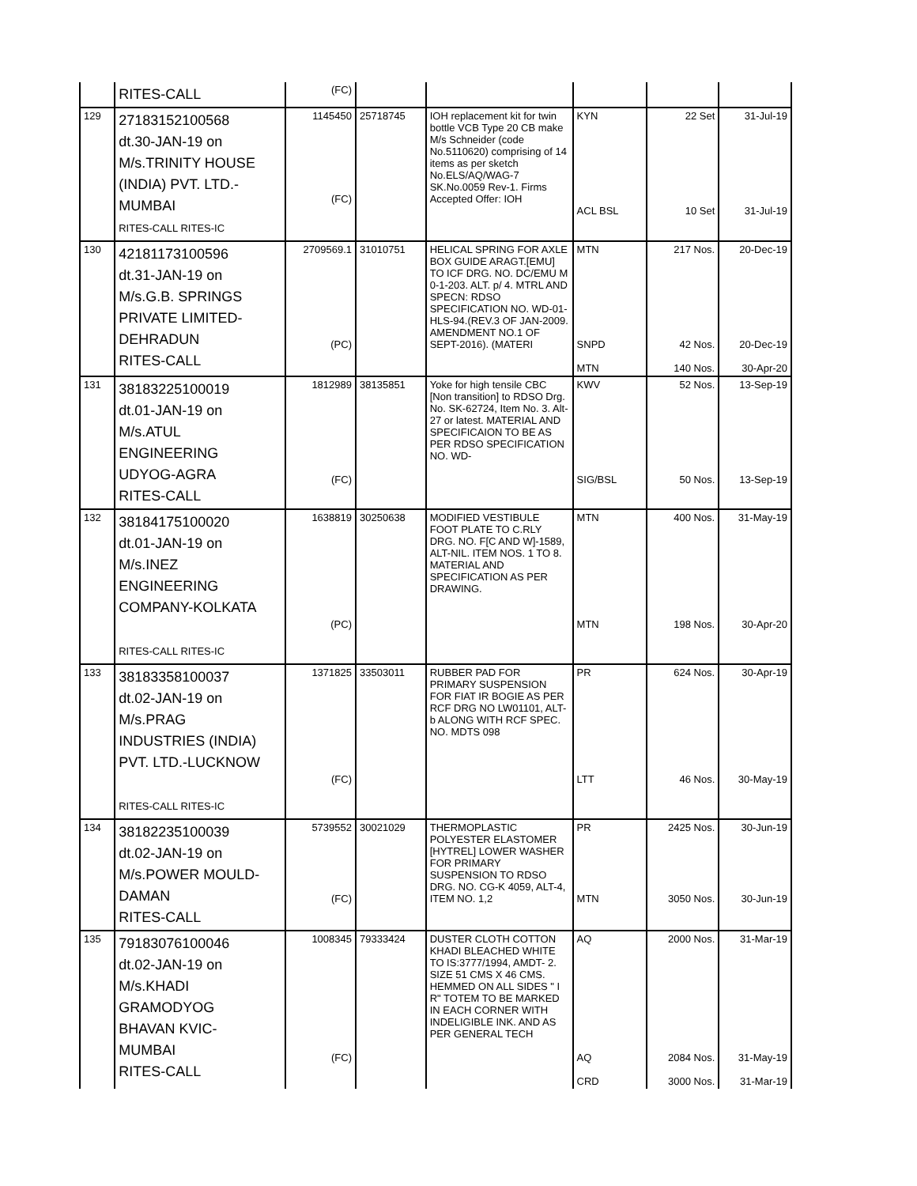| | RITES-CALL | (FC) | | | | | |
| 129 | 27183152100568 dt.30-JAN-19 on M/s.TRINITY HOUSE (INDIA) PVT. LTD.- MUMBAI RITES-CALL RITES-IC | 1145450 (FC) | 25718745 | IOH replacement kit for twin bottle VCB Type 20 CB make M/s Schneider (code No.5110620) comprising of 14 items as per sketch No.ELS/AQ/WAG-7 SK.No.0059 Rev-1. Firms Accepted Offer: IOH | KYN ACL BSL | 22 Set 10 Set | 31-Jul-19 31-Jul-19 |
| 130 | 42181173100596 dt.31-JAN-19 on M/s.G.B. SPRINGS PRIVATE LIMITED- DEHRADUN RITES-CALL | 2709569.1 (PC) | 31010751 | HELICAL SPRING FOR AXLE BOX GUIDE ARAGT.[EMU] TO ICF DRG. NO. DC/EMU M 0-1-203. ALT. p/ 4. MTRL AND SPECN: RDSO SPECIFICATION NO. WD-01-HLS-94.(REV.3 OF JAN-2009. AMENDMENT NO.1 OF SEPT-2016). (MATERI | MTN SNPD MTN | 217 Nos. 42 Nos. 140 Nos. | 20-Dec-19 20-Dec-19 30-Apr-20 |
| 131 | 38183225100019 dt.01-JAN-19 on M/s.ATUL ENGINEERING UDYOG-AGRA RITES-CALL | 1812989 (FC) | 38135851 | Yoke for high tensile CBC [Non transition] to RDSO Drg. No. SK-62724, Item No. 3. Alt-27 or latest. MATERIAL AND SPECIFICAION TO BE AS PER RDSO SPECIFICATION NO. WD- | KWV SIG/BSL | 52 Nos. 50 Nos. | 13-Sep-19 13-Sep-19 |
| 132 | 38184175100020 dt.01-JAN-19 on M/s.INEZ ENGINEERING COMPANY-KOLKATA RITES-CALL RITES-IC | 1638819 (PC) | 30250638 | MODIFIED VESTIBULE FOOT PLATE TO C.RLY DRG. NO. F[C AND W]-1589, ALT-NIL. ITEM NOS. 1 TO 8. MATERIAL AND SPECIFICATION AS PER DRAWING. | MTN MTN | 400 Nos. 198 Nos. | 31-May-19 30-Apr-20 |
| 133 | 38183358100037 dt.02-JAN-19 on M/s.PRAG INDUSTRIES (INDIA) PVT. LTD.-LUCKNOW RITES-CALL RITES-IC | 1371825 (FC) | 33503011 | RUBBER PAD FOR PRIMARY SUSPENSION FOR FIAT IR BOGIE AS PER RCF DRG NO LW01101, ALT-b ALONG WITH RCF SPEC. NO. MDTS 098 | PR LTT | 624 Nos. 46 Nos. | 30-Apr-19 30-May-19 |
| 134 | 38182235100039 dt.02-JAN-19 on M/s.POWER MOULD- DAMAN RITES-CALL | 5739552 (FC) | 30021029 | THERMOPLASTIC POLYESTER ELASTOMER [HYTREL] LOWER WASHER FOR PRIMARY SUSPENSION TO RDSO DRG. NO. CG-K 4059, ALT-4, ITEM NO. 1,2 | PR MTN | 2425 Nos. 3050 Nos. | 30-Jun-19 30-Jun-19 |
| 135 | 79183076100046 dt.02-JAN-19 on M/s.KHADI GRAMODYOG BHAVAN KVIC- MUMBAI RITES-CALL | 1008345 (FC) | 79333424 | DUSTER CLOTH COTTON KHADI BLEACHED WHITE TO IS:3777/1994, AMDT- 2. SIZE 51 CMS X 46 CMS. HEMMED ON ALL SIDES " I R" TOTEM TO BE MARKED IN EACH CORNER WITH INDELIGIBLE INK. AND AS PER GENERAL TECH | AQ AQ CRD | 2000 Nos. 2084 Nos. 3000 Nos. | 31-Mar-19 31-May-19 31-Mar-19 |